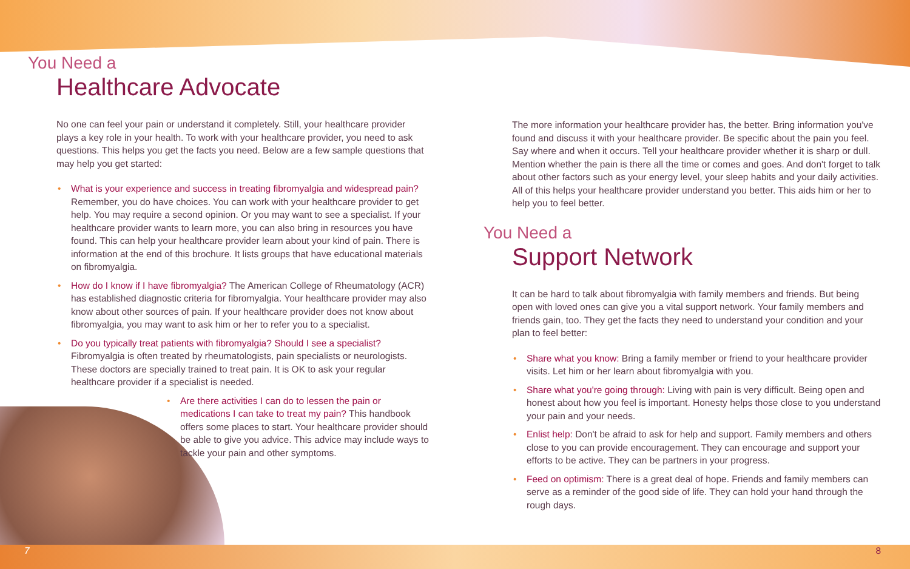You Need a
Healthcare Advocate
No one can feel your pain or understand it completely. Still, your healthcare provider plays a key role in your health. To work with your healthcare provider, you need to ask questions. This helps you get the facts you need. Below are a few sample questions that may help you get started:
• What is your experience and success in treating fibromyalgia and widespread pain? Remember, you do have choices. You can work with your healthcare provider to get help. You may require a second opinion. Or you may want to see a specialist. If your healthcare provider wants to learn more, you can also bring in resources you have found. This can help your healthcare provider learn about your kind of pain. There is information at the end of this brochure. It lists groups that have educational materials on fibromyalgia.
• How do I know if I have fibromyalgia? The American College of Rheumatology (ACR) has established diagnostic criteria for fibromyalgia. Your healthcare provider may also know about other sources of pain. If your healthcare provider does not know about fibromyalgia, you may want to ask him or her to refer you to a specialist.
• Do you typically treat patients with fibromyalgia? Should I see a specialist? Fibromyalgia is often treated by rheumatologists, pain specialists or neurologists. These doctors are specially trained to treat pain. It is OK to ask your regular healthcare provider if a specialist is needed.
• Are there activities I can do to lessen the pain or medications I can take to treat my pain? This handbook offers some places to start. Your healthcare provider should be able to give you advice. This advice may include ways to tackle your pain and other symptoms.
The more information your healthcare provider has, the better. Bring information you've found and discuss it with your healthcare provider. Be specific about the pain you feel. Say where and when it occurs. Tell your healthcare provider whether it is sharp or dull. Mention whether the pain is there all the time or comes and goes. And don't forget to talk about other factors such as your energy level, your sleep habits and your daily activities. All of this helps your healthcare provider understand you better. This aids him or her to help you to feel better.
You Need a
Support Network
It can be hard to talk about fibromyalgia with family members and friends. But being open with loved ones can give you a vital support network. Your family members and friends gain, too. They get the facts they need to understand your condition and your plan to feel better:
• Share what you know: Bring a family member or friend to your healthcare provider visits. Let him or her learn about fibromyalgia with you.
• Share what you're going through: Living with pain is very difficult. Being open and honest about how you feel is important. Honesty helps those close to you understand your pain and your needs.
• Enlist help: Don't be afraid to ask for help and support. Family members and others close to you can provide encouragement. They can encourage and support your efforts to be active. They can be partners in your progress.
• Feed on optimism: There is a great deal of hope. Friends and family members can serve as a reminder of the good side of life. They can hold your hand through the rough days.
7 8